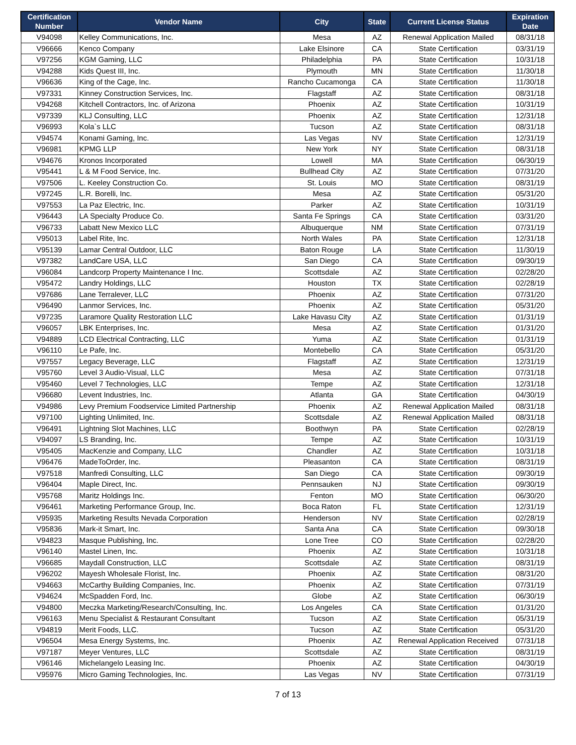| Certification Number | Vendor Name | City | State | Current License Status | Expiration Date |
| --- | --- | --- | --- | --- | --- |
| V94098 | Kelley Communications, Inc. | Mesa | AZ | Renewal Application Mailed | 08/31/18 |
| V96666 | Kenco Company | Lake Elsinore | CA | State Certification | 03/31/19 |
| V97256 | KGM Gaming, LLC | Philadelphia | PA | State Certification | 10/31/18 |
| V94288 | Kids Quest III, Inc. | Plymouth | MN | State Certification | 11/30/18 |
| V96636 | King of the Cage, Inc. | Rancho Cucamonga | CA | State Certification | 11/30/18 |
| V97331 | Kinney Construction Services, Inc. | Flagstaff | AZ | State Certification | 08/31/18 |
| V94268 | Kitchell Contractors, Inc. of Arizona | Phoenix | AZ | State Certification | 10/31/19 |
| V97339 | KLJ Consulting, LLC | Phoenix | AZ | State Certification | 12/31/18 |
| V96993 | Kola`s LLC | Tucson | AZ | State Certification | 08/31/18 |
| V94574 | Konami Gaming, Inc. | Las Vegas | NV | State Certification | 12/31/19 |
| V96981 | KPMG LLP | New York | NY | State Certification | 08/31/18 |
| V94676 | Kronos Incorporated | Lowell | MA | State Certification | 06/30/19 |
| V95441 | L & M Food Service, Inc. | Bullhead City | AZ | State Certification | 07/31/20 |
| V97506 | L. Keeley Construction Co. | St. Louis | MO | State Certification | 08/31/19 |
| V97245 | L.R. Borelli, Inc. | Mesa | AZ | State Certification | 05/31/20 |
| V97553 | La Paz Electric, Inc. | Parker | AZ | State Certification | 10/31/19 |
| V96443 | LA Specialty Produce Co. | Santa Fe Springs | CA | State Certification | 03/31/20 |
| V96733 | Labatt New Mexico LLC | Albuquerque | NM | State Certification | 07/31/19 |
| V95013 | Label Rite, Inc. | North Wales | PA | State Certification | 12/31/18 |
| V95139 | Lamar Central Outdoor, LLC | Baton Rouge | LA | State Certification | 11/30/19 |
| V97382 | LandCare USA, LLC | San Diego | CA | State Certification | 09/30/19 |
| V96084 | Landcorp Property Maintenance I Inc. | Scottsdale | AZ | State Certification | 02/28/20 |
| V95472 | Landry Holdings, LLC | Houston | TX | State Certification | 02/28/19 |
| V97686 | Lane Terralever, LLC | Phoenix | AZ | State Certification | 07/31/20 |
| V96490 | Lanmor Services, Inc. | Phoenix | AZ | State Certification | 05/31/20 |
| V97235 | Laramore Quality Restoration LLC | Lake Havasu City | AZ | State Certification | 01/31/19 |
| V96057 | LBK Enterprises, Inc. | Mesa | AZ | State Certification | 01/31/20 |
| V94889 | LCD Electrical Contracting, LLC | Yuma | AZ | State Certification | 01/31/19 |
| V96110 | Le Pafe, Inc. | Montebello | CA | State Certification | 05/31/20 |
| V97557 | Legacy Beverage, LLC | Flagstaff | AZ | State Certification | 12/31/19 |
| V95760 | Level 3 Audio-Visual, LLC | Mesa | AZ | State Certification | 07/31/18 |
| V95460 | Level 7 Technologies, LLC | Tempe | AZ | State Certification | 12/31/18 |
| V96680 | Levent Industries, Inc. | Atlanta | GA | State Certification | 04/30/19 |
| V94986 | Levy Premium Foodservice Limited Partnership | Phoenix | AZ | Renewal Application Mailed | 08/31/18 |
| V97100 | Lighting Unlimited, Inc. | Scottsdale | AZ | Renewal Application Mailed | 08/31/18 |
| V96491 | Lightning Slot Machines, LLC | Boothwyn | PA | State Certification | 02/28/19 |
| V94097 | LS Branding, Inc. | Tempe | AZ | State Certification | 10/31/19 |
| V95405 | MacKenzie and Company, LLC | Chandler | AZ | State Certification | 10/31/18 |
| V96476 | MadeToOrder, Inc. | Pleasanton | CA | State Certification | 08/31/19 |
| V97518 | Manfredi Consulting, LLC | San Diego | CA | State Certification | 09/30/19 |
| V96404 | Maple Direct, Inc. | Pennsauken | NJ | State Certification | 09/30/19 |
| V95768 | Maritz Holdings Inc. | Fenton | MO | State Certification | 06/30/20 |
| V96461 | Marketing Performance Group, Inc. | Boca Raton | FL | State Certification | 12/31/19 |
| V95935 | Marketing Results Nevada Corporation | Henderson | NV | State Certification | 02/28/19 |
| V95836 | Mark-it Smart, Inc. | Santa Ana | CA | State Certification | 09/30/18 |
| V94823 | Masque Publishing, Inc. | Lone Tree | CO | State Certification | 02/28/20 |
| V96140 | Mastel Linen, Inc. | Phoenix | AZ | State Certification | 10/31/18 |
| V96685 | Maydall Construction, LLC | Scottsdale | AZ | State Certification | 08/31/19 |
| V96202 | Mayesh Wholesale Florist, Inc. | Phoenix | AZ | State Certification | 08/31/20 |
| V94663 | McCarthy Building Companies, Inc. | Phoenix | AZ | State Certification | 07/31/19 |
| V94624 | McSpadden Ford, Inc. | Globe | AZ | State Certification | 06/30/19 |
| V94800 | Meczka Marketing/Research/Consulting, Inc. | Los Angeles | CA | State Certification | 01/31/20 |
| V96163 | Menu Specialist & Restaurant Consultant | Tucson | AZ | State Certification | 05/31/19 |
| V94819 | Merit Foods, LLC. | Tucson | AZ | State Certification | 05/31/20 |
| V96504 | Mesa Energy Systems, Inc. | Phoenix | AZ | Renewal Application Received | 07/31/18 |
| V97187 | Meyer Ventures, LLC | Scottsdale | AZ | State Certification | 08/31/19 |
| V96146 | Michelangelo Leasing Inc. | Phoenix | AZ | State Certification | 04/30/19 |
| V95976 | Micro Gaming Technologies, Inc. | Las Vegas | NV | State Certification | 07/31/19 |
7 of 13